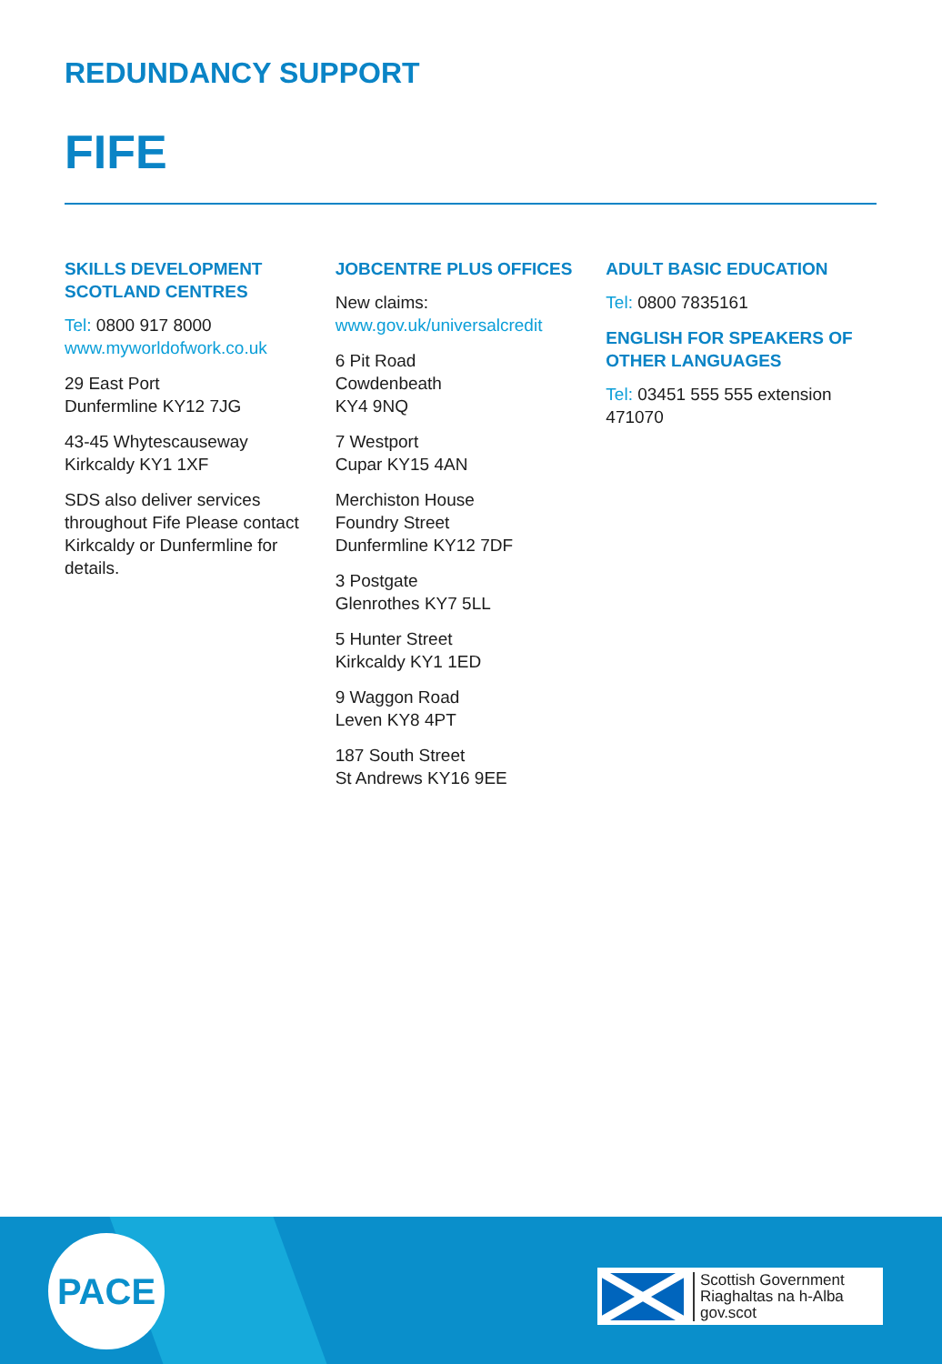REDUNDANCY SUPPORT
FIFE
SKILLS DEVELOPMENT SCOTLAND CENTRES
Tel: 0800 917 8000
www.myworldofwork.co.uk
29 East Port
Dunfermline KY12 7JG
43-45 Whytescauseway
Kirkcaldy KY1 1XF
SDS also deliver services throughout Fife Please contact Kirkcaldy or Dunfermline for details.
JOBCENTRE PLUS OFFICES
New claims:
www.gov.uk/universalcredit
6 Pit Road
Cowdenbeath
KY4 9NQ
7 Westport
Cupar KY15 4AN
Merchiston House
Foundry Street
Dunfermline KY12 7DF
3 Postgate
Glenrothes KY7 5LL
5 Hunter Street
Kirkcaldy KY1 1ED
9 Waggon Road
Leven KY8 4PT
187 South Street
St Andrews KY16 9EE
ADULT BASIC EDUCATION
Tel: 0800 7835161
ENGLISH FOR SPEAKERS OF OTHER LANGUAGES
Tel: 03451 555 555 extension 471070
PACE
Scottish Government
Riaghaltas na h-Alba
gov.scot